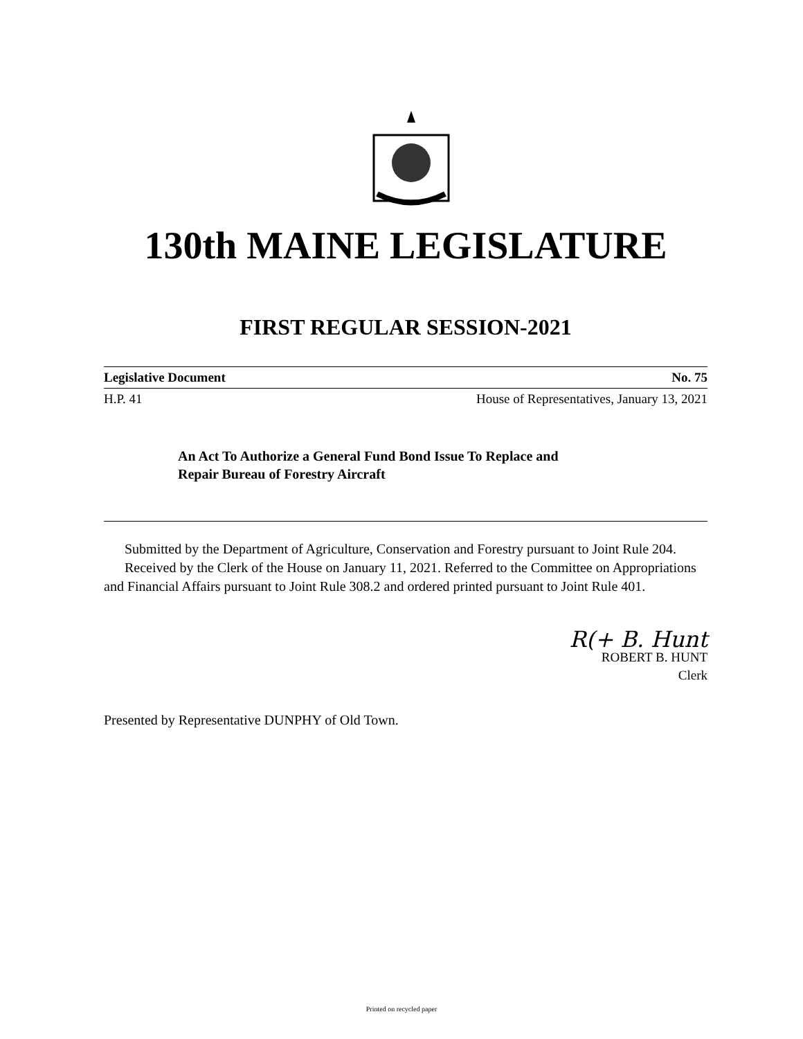130th MAINE LEGISLATURE
FIRST REGULAR SESSION-2021
Legislative Document No. 75
H.P. 41 House of Representatives, January 13, 2021
An Act To Authorize a General Fund Bond Issue To Replace and
Repair Bureau of Forestry Aircraft
Submitted by the Department of Agriculture, Conservation and Forestry pursuant to Joint Rule 204.
Received by the Clerk of the House on January 11, 2021. Referred to the Committee on Appropriations and Financial Affairs pursuant to Joint Rule 308.2 and ordered printed pursuant to Joint Rule 401.
R(+ B. Hunt
ROBERT B. HUNT
Clerk
Presented by Representative DUNPHY of Old Town.
Printed on recycled paper